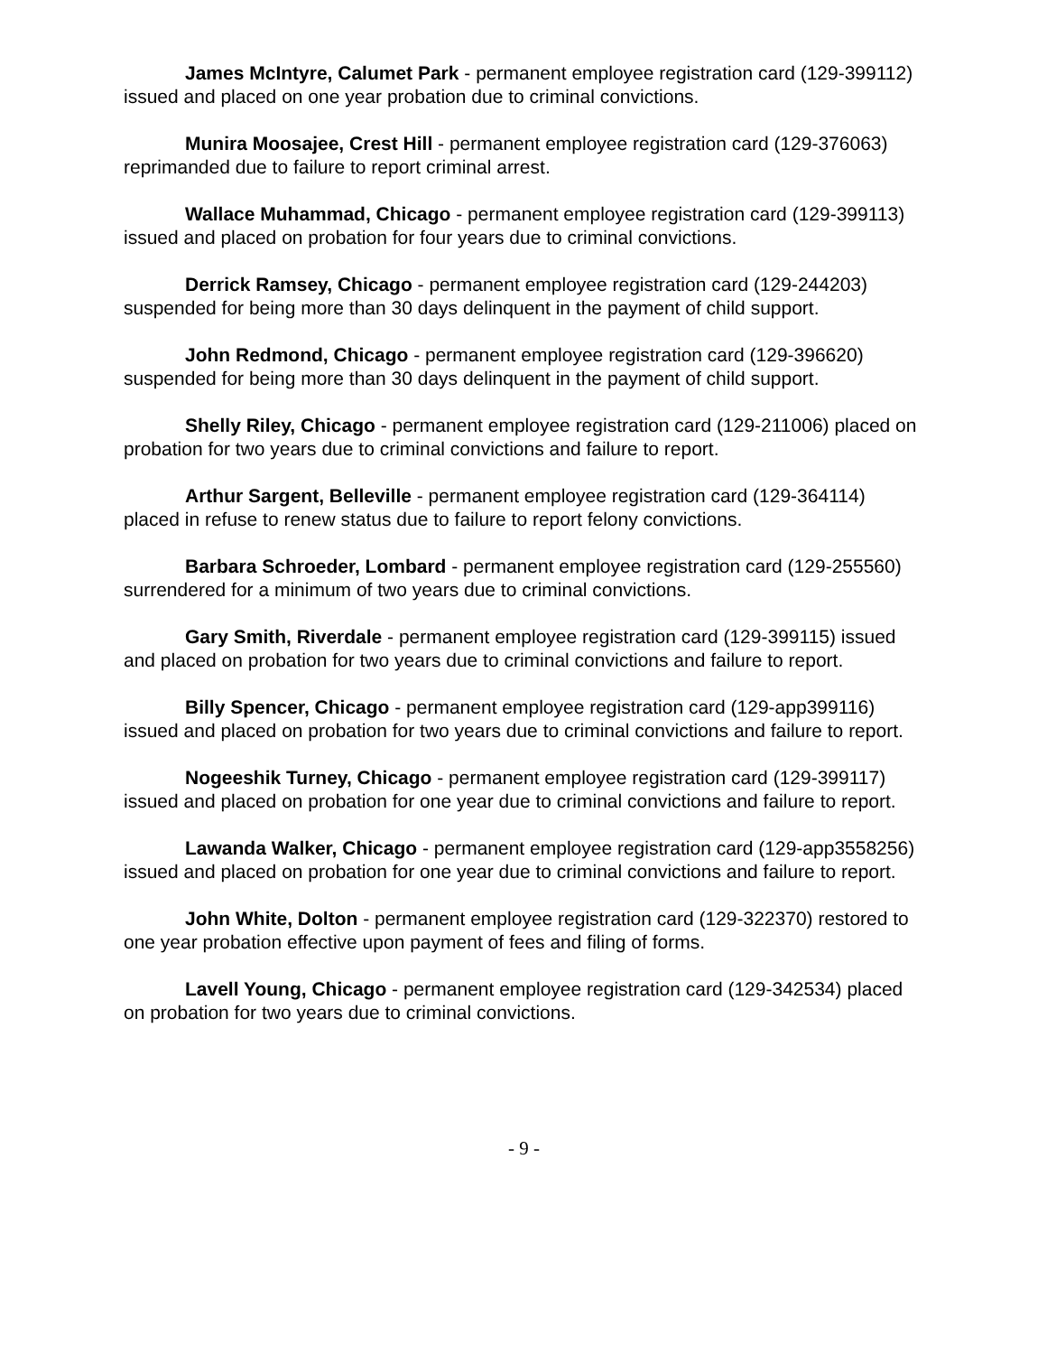James McIntyre, Calumet Park - permanent employee registration card (129-399112) issued and placed on one year probation due to criminal convictions.
Munira Moosajee, Crest Hill - permanent employee registration card (129-376063) reprimanded due to failure to report criminal arrest.
Wallace Muhammad, Chicago - permanent employee registration card (129-399113) issued and placed on probation for four years due to criminal convictions.
Derrick Ramsey, Chicago - permanent employee registration card (129-244203) suspended for being more than 30 days delinquent in the payment of child support.
John Redmond, Chicago - permanent employee registration card (129-396620) suspended for being more than 30 days delinquent in the payment of child support.
Shelly Riley, Chicago - permanent employee registration card (129-211006) placed on probation for two years due to criminal convictions and failure to report.
Arthur Sargent, Belleville - permanent employee registration card (129-364114) placed in refuse to renew status due to failure to report felony convictions.
Barbara Schroeder, Lombard - permanent employee registration card (129-255560) surrendered for a minimum of two years due to criminal convictions.
Gary Smith, Riverdale - permanent employee registration card (129-399115) issued and placed on probation for two years due to criminal convictions and failure to report.
Billy Spencer, Chicago - permanent employee registration card (129-app399116) issued and placed on probation for two years due to criminal convictions and failure to report.
Nogeeshik Turney, Chicago - permanent employee registration card (129-399117) issued and placed on probation for one year due to criminal convictions and failure to report.
Lawanda Walker, Chicago - permanent employee registration card (129-app3558256) issued and placed on probation for one year due to criminal convictions and failure to report.
John White, Dolton - permanent employee registration card (129-322370) restored to one year probation effective upon payment of fees and filing of forms.
Lavell Young, Chicago - permanent employee registration card (129-342534) placed on probation for two years due to criminal convictions.
- 9 -